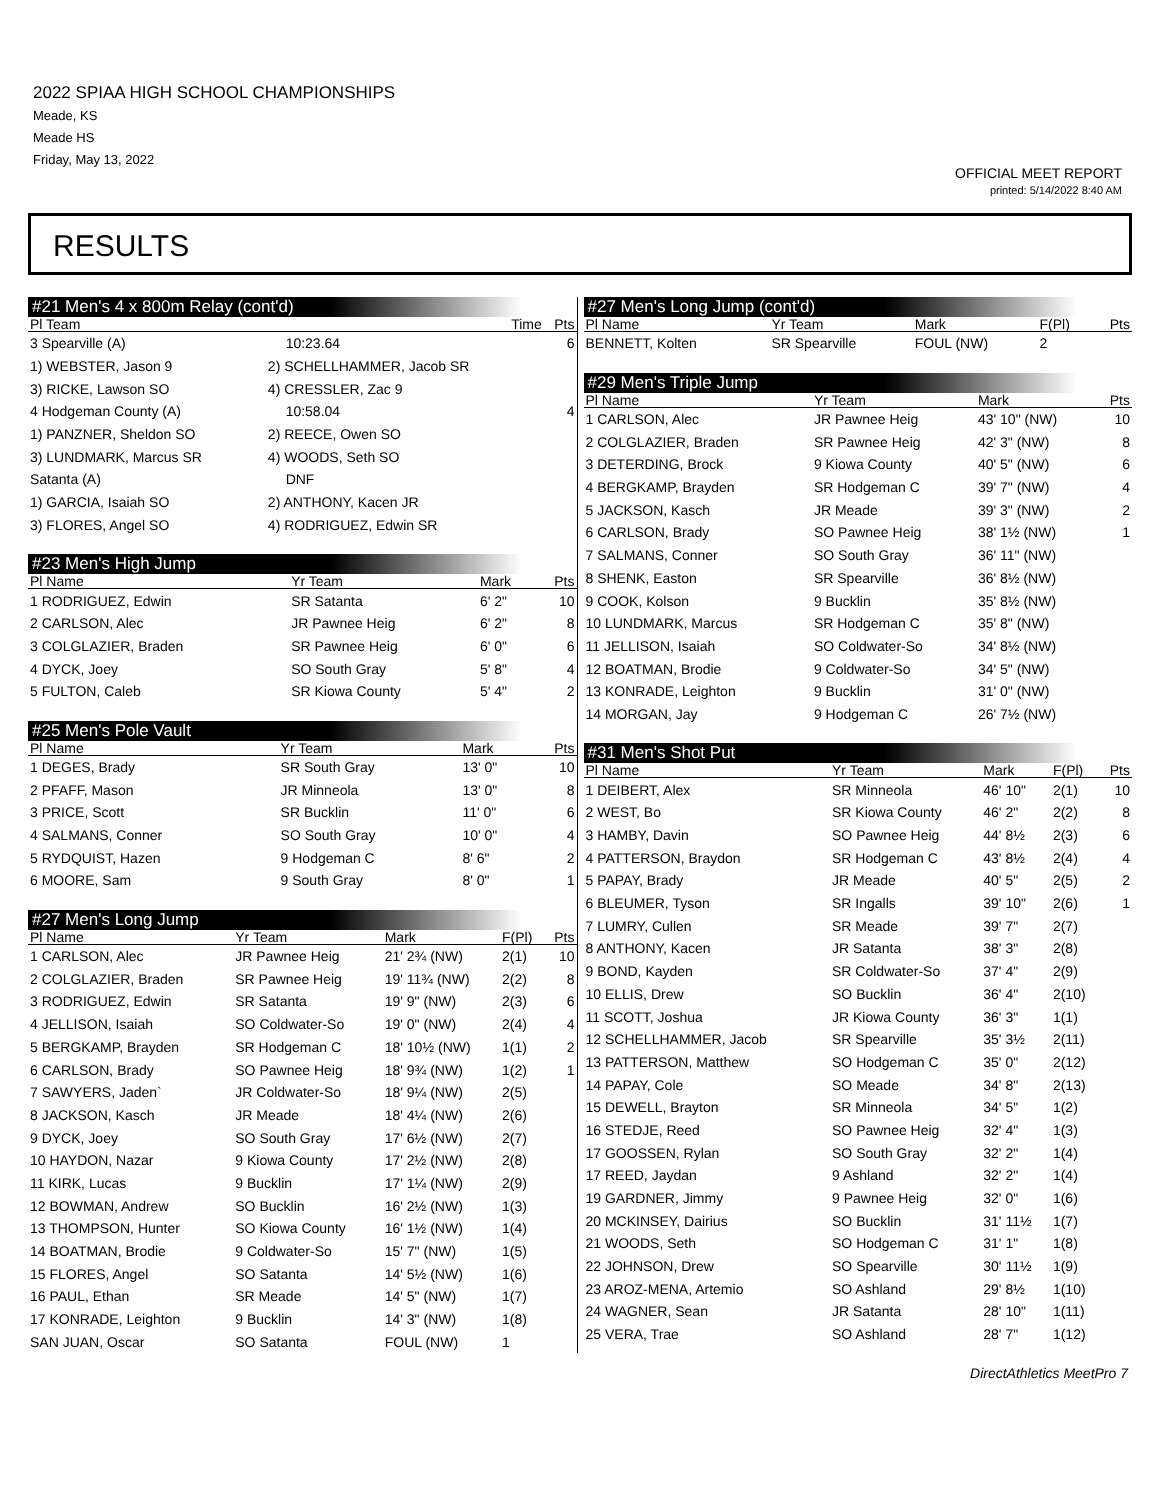2022 SPIAA HIGH SCHOOL CHAMPIONSHIPS
Meade, KS
Meade HS
Friday, May 13, 2022
OFFICIAL MEET REPORT
printed: 5/14/2022 8:40 AM
RESULTS
#21 Men's 4 x 800m Relay (cont'd)
| Pl Team | | Time | Pts |
| --- | --- | --- | --- |
| 3 Spearville (A) | | 10:23.64 | 6 |
| 1) WEBSTER, Jason 9 | 2) SCHELLHAMMER, Jacob SR | | |
| 3) RICKE, Lawson SO | 4) CRESSLER, Zac 9 | | |
| 4 Hodgeman County (A) | | 10:58.04 | 4 |
| 1) PANZNER, Sheldon SO | 2) REECE, Owen SO | | |
| 3) LUNDMARK, Marcus SR | 4) WOODS, Seth SO | | |
| Satanta (A) | | DNF | |
| 1) GARCIA, Isaiah SO | 2) ANTHONY, Kacen JR | | |
| 3) FLORES, Angel SO | 4) RODRIGUEZ, Edwin SR | | |
#23 Men's High Jump
| Pl Name | Yr Team | Mark | Pts |
| --- | --- | --- | --- |
| 1 RODRIGUEZ, Edwin | SR Satanta | 6' 2" | 10 |
| 2 CARLSON, Alec | JR Pawnee Heig | 6' 2" | 8 |
| 3 COLGLAZIER, Braden | SR Pawnee Heig | 6' 0" | 6 |
| 4 DYCK, Joey | SO South Gray | 5' 8" | 4 |
| 5 FULTON, Caleb | SR Kiowa County | 5' 4" | 2 |
#25 Men's Pole Vault
| Pl Name | Yr Team | Mark | Pts |
| --- | --- | --- | --- |
| 1 DEGES, Brady | SR South Gray | 13' 0" | 10 |
| 2 PFAFF, Mason | JR Minneola | 13' 0" | 8 |
| 3 PRICE, Scott | SR Bucklin | 11' 0" | 6 |
| 4 SALMANS, Conner | SO South Gray | 10' 0" | 4 |
| 5 RYDQUIST, Hazen | 9 Hodgeman C | 8' 6" | 2 |
| 6 MOORE, Sam | 9 South Gray | 8' 0" | 1 |
#27 Men's Long Jump
| Pl Name | Yr Team | Mark | F(Pl) | Pts |
| --- | --- | --- | --- | --- |
| 1 CARLSON, Alec | JR Pawnee Heig | 21' 2¾ (NW) | 2(1) | 10 |
| 2 COLGLAZIER, Braden | SR Pawnee Heig | 19' 11¾ (NW) | 2(2) | 8 |
| 3 RODRIGUEZ, Edwin | SR Satanta | 19' 9" (NW) | 2(3) | 6 |
| 4 JELLISON, Isaiah | SO Coldwater-So | 19' 0" (NW) | 2(4) | 4 |
| 5 BERGKAMP, Brayden | SR Hodgeman C | 18' 10½ (NW) | 1(1) | 2 |
| 6 CARLSON, Brady | SO Pawnee Heig | 18' 9¾ (NW) | 1(2) | 1 |
| 7 SAWYERS, Jaden` | JR Coldwater-So | 18' 9¼ (NW) | 2(5) | |
| 8 JACKSON, Kasch | JR Meade | 18' 4¼ (NW) | 2(6) | |
| 9 DYCK, Joey | SO South Gray | 17' 6½ (NW) | 2(7) | |
| 10 HAYDON, Nazar | 9 Kiowa County | 17' 2½ (NW) | 2(8) | |
| 11 KIRK, Lucas | 9 Bucklin | 17' 1¼ (NW) | 2(9) | |
| 12 BOWMAN, Andrew | SO Bucklin | 16' 2½ (NW) | 1(3) | |
| 13 THOMPSON, Hunter | SO Kiowa County | 16' 1½ (NW) | 1(4) | |
| 14 BOATMAN, Brodie | 9 Coldwater-So | 15' 7" (NW) | 1(5) | |
| 15 FLORES, Angel | SO Satanta | 14' 5½ (NW) | 1(6) | |
| 16 PAUL, Ethan | SR Meade | 14' 5" (NW) | 1(7) | |
| 17 KONRADE, Leighton | 9 Bucklin | 14' 3" (NW) | 1(8) | |
| SAN JUAN, Oscar | SO Satanta | FOUL (NW) | 1 | |
#27 Men's Long Jump (cont'd)
| Pl Name | Yr Team | Mark | F(Pl) | Pts |
| --- | --- | --- | --- | --- |
| BENNETT, Kolten | SR Spearville | FOUL (NW) | 2 | |
#29 Men's Triple Jump
| Pl Name | Yr Team | Mark | Pts |
| --- | --- | --- | --- |
| 1 CARLSON, Alec | JR Pawnee Heig | 43' 10" (NW) | 10 |
| 2 COLGLAZIER, Braden | SR Pawnee Heig | 42' 3" (NW) | 8 |
| 3 DETERDING, Brock | 9 Kiowa County | 40' 5" (NW) | 6 |
| 4 BERGKAMP, Brayden | SR Hodgeman C | 39' 7" (NW) | 4 |
| 5 JACKSON, Kasch | JR Meade | 39' 3" (NW) | 2 |
| 6 CARLSON, Brady | SO Pawnee Heig | 38' 1½ (NW) | 1 |
| 7 SALMANS, Conner | SO South Gray | 36' 11" (NW) | |
| 8 SHENK, Easton | SR Spearville | 36' 8½ (NW) | |
| 9 COOK, Kolson | 9 Bucklin | 35' 8½ (NW) | |
| 10 LUNDMARK, Marcus | SR Hodgeman C | 35' 8" (NW) | |
| 11 JELLISON, Isaiah | SO Coldwater-So | 34' 8½ (NW) | |
| 12 BOATMAN, Brodie | 9 Coldwater-So | 34' 5" (NW) | |
| 13 KONRADE, Leighton | 9 Bucklin | 31' 0" (NW) | |
| 14 MORGAN, Jay | 9 Hodgeman C | 26' 7½ (NW) | |
#31 Men's Shot Put
| Pl Name | Yr Team | Mark | F(Pl) | Pts |
| --- | --- | --- | --- | --- |
| 1 DEIBERT, Alex | SR Minneola | 46' 10" | 2(1) | 10 |
| 2 WEST, Bo | SR Kiowa County | 46' 2" | 2(2) | 8 |
| 3 HAMBY, Davin | SO Pawnee Heig | 44' 8½ | 2(3) | 6 |
| 4 PATTERSON, Braydon | SR Hodgeman C | 43' 8½ | 2(4) | 4 |
| 5 PAPAY, Brady | JR Meade | 40' 5" | 2(5) | 2 |
| 6 BLEUMER, Tyson | SR Ingalls | 39' 10" | 2(6) | 1 |
| 7 LUMRY, Cullen | SR Meade | 39' 7" | 2(7) | |
| 8 ANTHONY, Kacen | JR Satanta | 38' 3" | 2(8) | |
| 9 BOND, Kayden | SR Coldwater-So | 37' 4" | 2(9) | |
| 10 ELLIS, Drew | SO Bucklin | 36' 4" | 2(10) | |
| 11 SCOTT, Joshua | JR Kiowa County | 36' 3" | 1(1) | |
| 12 SCHELLHAMMER, Jacob | SR Spearville | 35' 3½ | 2(11) | |
| 13 PATTERSON, Matthew | SO Hodgeman C | 35' 0" | 2(12) | |
| 14 PAPAY, Cole | SO Meade | 34' 8" | 2(13) | |
| 15 DEWELL, Brayton | SR Minneola | 34' 5" | 1(2) | |
| 16 STEDJE, Reed | SO Pawnee Heig | 32' 4" | 1(3) | |
| 17 GOOSSEN, Rylan | SO South Gray | 32' 2" | 1(4) | |
| 17 REED, Jaydan | 9 Ashland | 32' 2" | 1(4) | |
| 19 GARDNER, Jimmy | 9 Pawnee Heig | 32' 0" | 1(6) | |
| 20 MCKINSEY, Dairius | SO Bucklin | 31' 11½ | 1(7) | |
| 21 WOODS, Seth | SO Hodgeman C | 31' 1" | 1(8) | |
| 22 JOHNSON, Drew | SO Spearville | 30' 11½ | 1(9) | |
| 23 AROZ-MENA, Artemio | SO Ashland | 29' 8½ | 1(10) | |
| 24 WAGNER, Sean | JR Satanta | 28' 10" | 1(11) | |
| 25 VERA, Trae | SO Ashland | 28' 7" | 1(12) | |
DirectAthletics MeetPro 7